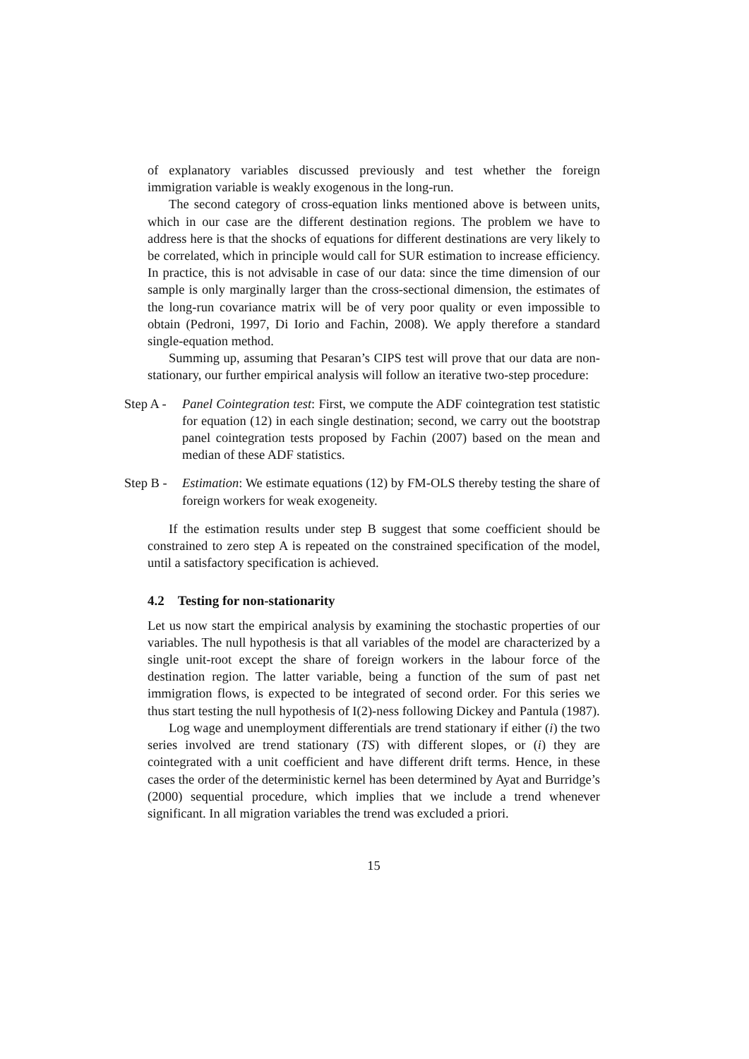of explanatory variables discussed previously and test whether the foreign immigration variable is weakly exogenous in the long-run.
The second category of cross-equation links mentioned above is between units, which in our case are the different destination regions. The problem we have to address here is that the shocks of equations for different destinations are very likely to be correlated, which in principle would call for SUR estimation to increase efficiency. In practice, this is not advisable in case of our data: since the time dimension of our sample is only marginally larger than the cross-sectional dimension, the estimates of the long-run covariance matrix will be of very poor quality or even impossible to obtain (Pedroni, 1997, Di Iorio and Fachin, 2008). We apply therefore a standard single-equation method.
Summing up, assuming that Pesaran’s CIPS test will prove that our data are non-stationary, our further empirical analysis will follow an iterative two-step procedure:
Step A - Panel Cointegration test: First, we compute the ADF cointegration test statistic for equation (12) in each single destination; second, we carry out the bootstrap panel cointegration tests proposed by Fachin (2007) based on the mean and median of these ADF statistics.
Step B - Estimation: We estimate equations (12) by FM-OLS thereby testing the share of foreign workers for weak exogeneity.
If the estimation results under step B suggest that some coefficient should be constrained to zero step A is repeated on the constrained specification of the model, until a satisfactory specification is achieved.
4.2 Testing for non-stationarity
Let us now start the empirical analysis by examining the stochastic properties of our variables. The null hypothesis is that all variables of the model are characterized by a single unit-root except the share of foreign workers in the labour force of the destination region. The latter variable, being a function of the sum of past net immigration flows, is expected to be integrated of second order. For this series we thus start testing the null hypothesis of I(2)-ness following Dickey and Pantula (1987).
Log wage and unemployment differentials are trend stationary if either (i) the two series involved are trend stationary (TS) with different slopes, or (i) they are cointegrated with a unit coefficient and have different drift terms. Hence, in these cases the order of the deterministic kernel has been determined by Ayat and Burridge’s (2000) sequential procedure, which implies that we include a trend whenever significant. In all migration variables the trend was excluded a priori.
15